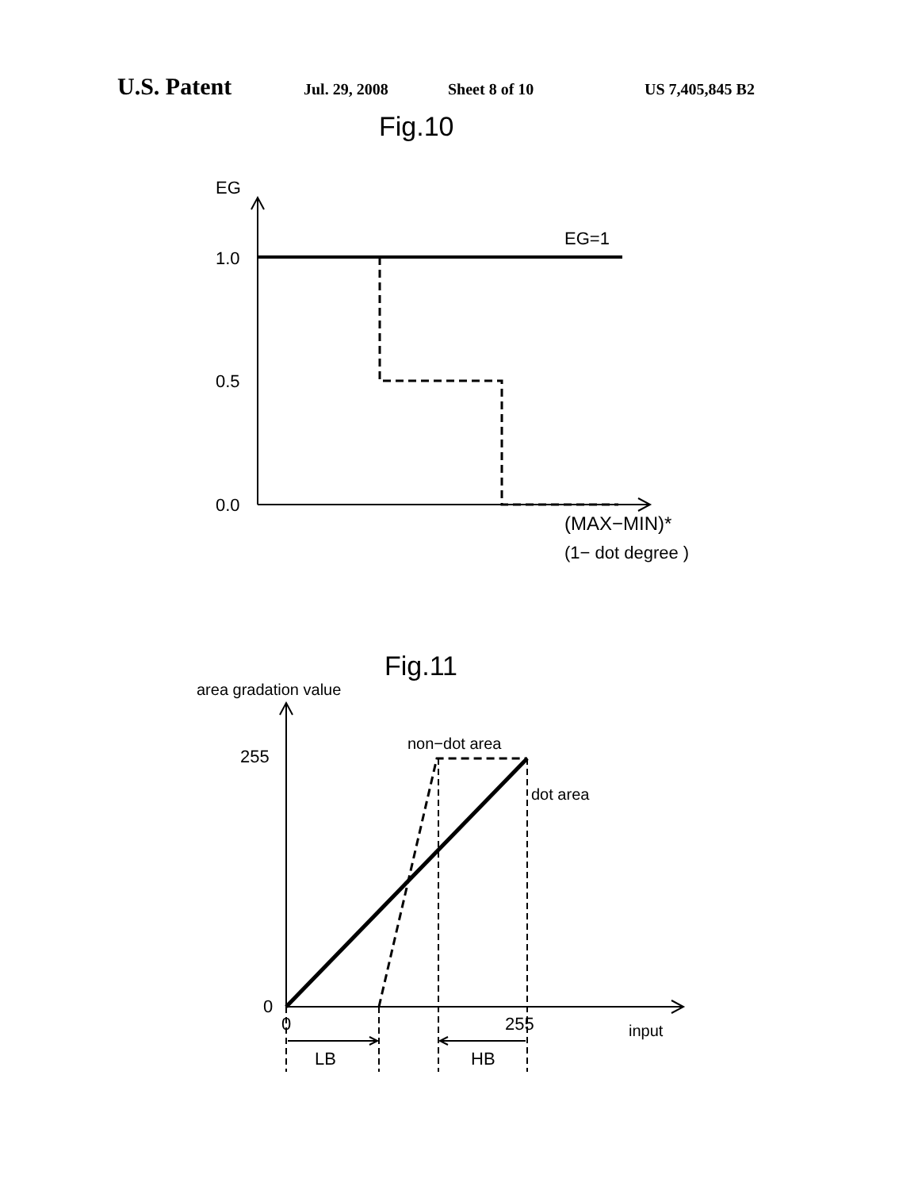U.S. Patent Jul. 29, 2008 Sheet 8 of 10 US 7,405,845 B2
Fig.10
EG
EG=1
1.0
0.5
0.0
(MAX−MIN)*
(1− dot degree )
Fig.11
area gradation value
non−dot area
255
dot area
0
0
255
input
LB
HB